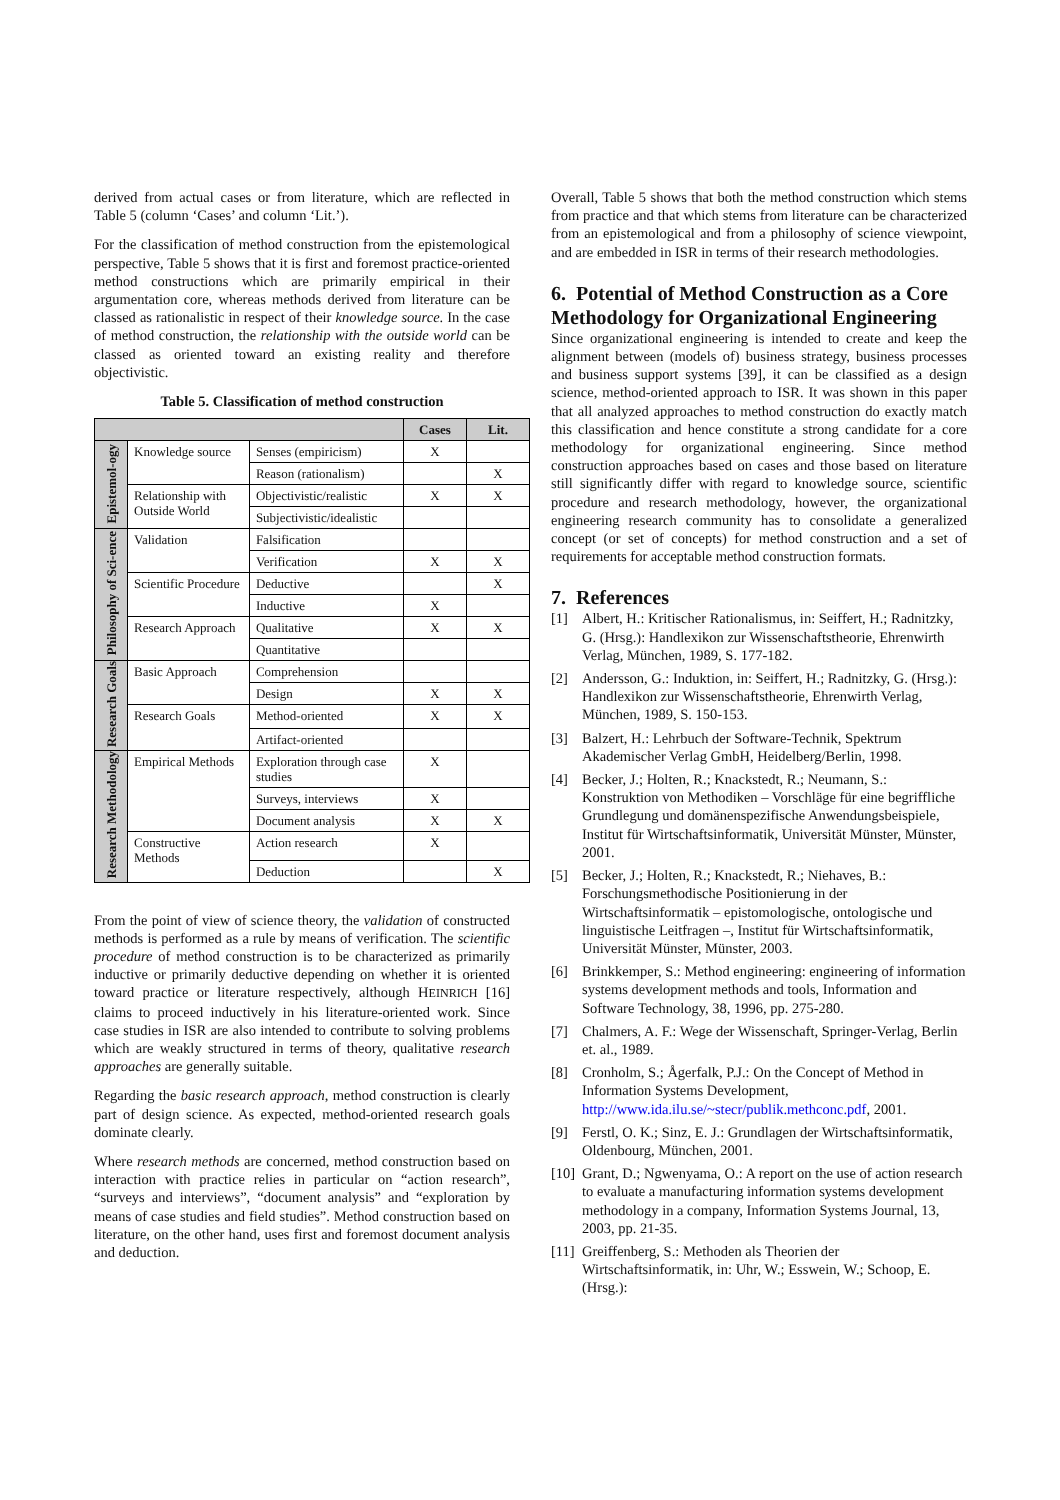derived from actual cases or from literature, which are reflected in Table 5 (column ‘Cases’ and column ‘Lit.’).
For the classification of method construction from the epistemological perspective, Table 5 shows that it is first and foremost practice-oriented method constructions which are primarily empirical in their argumentation core, whereas methods derived from literature can be classed as rationalistic in respect of their knowledge source. In the case of method construction, the relationship with the outside world can be classed as oriented toward an existing reality and therefore objectivistic.
Table 5. Classification of method construction
| | | | Cases | Lit. |
| --- | --- | --- | --- | --- |
| Epistemol-ogy | Knowledge source | Senses (empiricism) | X | |
| | | Reason (rationalism) | | X |
| | Relationship with Outside World | Objectivistic/realistic | X | X |
| | | Subjectivistic/idealistic | | |
| Philosophy of Sci-ence | Validation | Falsification | | |
| | | Verification | X | X |
| | Scientific Procedure | Deductive | | X |
| | | Inductive | X | |
| | Research Approach | Qualitative | X | X |
| | | Quantitative | | |
| Research Goals | Basic Approach | Comprehension | | |
| | | Design | X | X |
| | Research Goals | Method-oriented | X | X |
| | | Artifact-oriented | | |
| Research Methodology | Empirical Methods | Exploration through case studies | X | |
| | | Surveys, interviews | X | |
| | | Document analysis | X | X |
| | Constructive Methods | Action research | X | |
| | | Deduction | | X |
From the point of view of science theory, the validation of constructed methods is performed as a rule by means of verification. The scientific procedure of method construction is to be characterized as primarily inductive or primarily deductive depending on whether it is oriented toward practice or literature respectively, although HEINRICH [16] claims to proceed inductively in his literature-oriented work. Since case studies in ISR are also intended to contribute to solving problems which are weakly structured in terms of theory, qualitative research approaches are generally suitable.
Regarding the basic research approach, method construction is clearly part of design science. As expected, method-oriented research goals dominate clearly.
Where research methods are concerned, method construction based on interaction with practice relies in particular on “action research”, “surveys and interviews”, “document analysis” and “exploration by means of case studies and field studies”. Method construction based on literature, on the other hand, uses first and foremost document analysis and deduction.
Overall, Table 5 shows that both the method construction which stems from practice and that which stems from literature can be characterized from an epistemological and from a philosophy of science viewpoint, and are embedded in ISR in terms of their research methodologies.
6. Potential of Method Construction as a Core Methodology for Organizational Engineering
Since organizational engineering is intended to create and keep the alignment between (models of) business strategy, business processes and business support systems [39], it can be classified as a design science, method-oriented approach to ISR. It was shown in this paper that all analyzed approaches to method construction do exactly match this classification and hence constitute a strong candidate for a core methodology for organizational engineering. Since method construction approaches based on cases and those based on literature still significantly differ with regard to knowledge source, scientific procedure and research methodology, however, the organizational engineering research community has to consolidate a generalized concept (or set of concepts) for method construction and a set of requirements for acceptable method construction formats.
7. References
[1] Albert, H.: Kritischer Rationalismus, in: Seiffert, H.; Radnitzky, G. (Hrsg.): Handlexikon zur Wissenschaftstheorie, Ehrenwirth Verlag, München, 1989, S. 177-182.
[2] Andersson, G.: Induktion, in: Seiffert, H.; Radnitzky, G. (Hrsg.): Handlexikon zur Wissenschaftstheorie, Ehrenwirth Verlag, München, 1989, S. 150-153.
[3] Balzert, H.: Lehrbuch der Software-Technik, Spektrum Akademischer Verlag GmbH, Heidelberg/Berlin, 1998.
[4] Becker, J.; Holten, R.; Knackstedt, R.; Neumann, S.: Konstruktion von Methodiken – Vorschläge für eine begriffliche Grundlegung und domänenspezifische Anwendungsbeispiele, Institut für Wirtschaftsinformatik, Universität Münster, Münster, 2001.
[5] Becker, J.; Holten, R.; Knackstedt, R.; Niehaves, B.: Forschungsmethodische Positionierung in der Wirtschaftsinformatik – epistomologische, ontologische und linguistische Leitfragen –, Institut für Wirtschaftsinformatik, Universität Münster, Münster, 2003.
[6] Brinkkemper, S.: Method engineering: engineering of information systems development methods and tools, Information and Software Technology, 38, 1996, pp. 275-280.
[7] Chalmers, A. F.: Wege der Wissenschaft, Springer-Verlag, Berlin et. al., 1989.
[8] Cronholm, S.; Ågerfalk, P.J.: On the Concept of Method in Information Systems Development, http://www.ida.ilu.se/~stecr/publik.methconc.pdf, 2001.
[9] Ferstl, O. K.; Sinz, E. J.: Grundlagen der Wirtschaftsinformatik, Oldenbourg, München, 2001.
[10] Grant, D.; Ngwenyama, O.: A report on the use of action research to evaluate a manufacturing information systems development methodology in a company, Information Systems Journal, 13, 2003, pp. 21-35.
[11] Greiffenberg, S.: Methoden als Theorien der Wirtschaftsinformatik, in: Uhr, W.; Esswein, W.; Schoop, E. (Hrsg.):